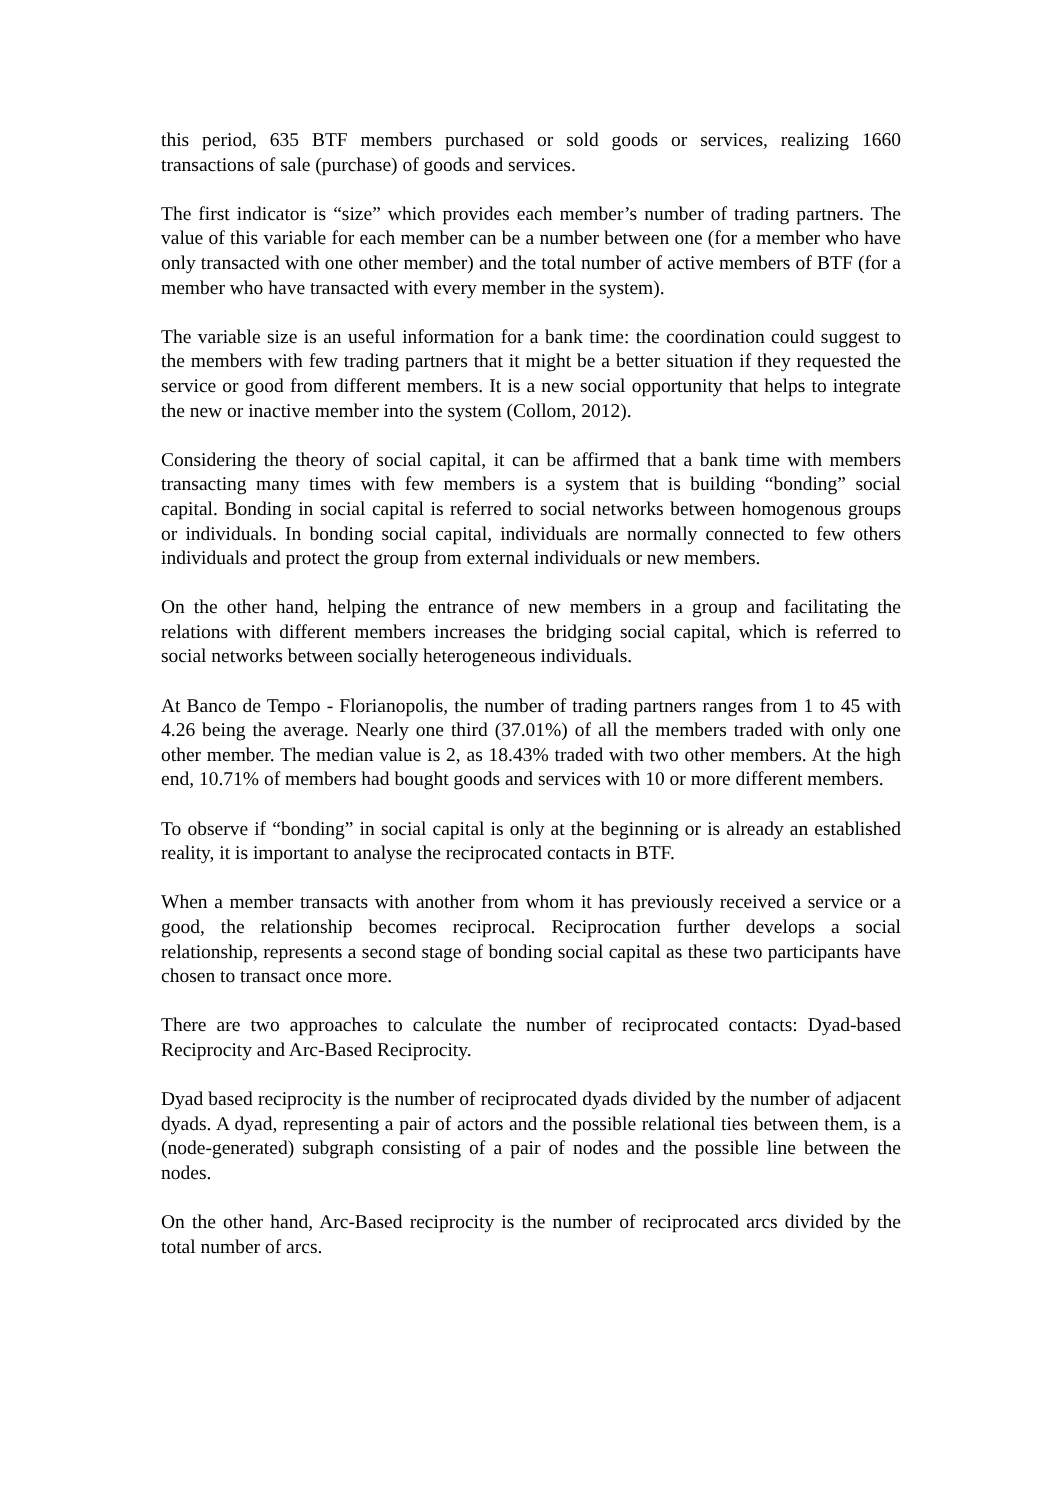this period, 635 BTF members purchased or sold goods or services, realizing 1660 transactions of sale (purchase) of goods and services.
The first indicator is “size” which provides each member’s number of trading partners. The value of this variable for each member can be a number between one (for a member who have only transacted with one other member) and the total number of active members of BTF (for a member who have transacted with every member in the system).
The variable size is an useful information for a bank time: the coordination could suggest to the members with few trading partners that it might be a better situation if they requested the service or good from different members. It is a new social opportunity that helps to integrate the new or inactive member into the system (Collom, 2012).
Considering the theory of social capital, it can be affirmed that a bank time with members transacting many times with few members is a system that is building “bonding” social capital. Bonding in social capital is referred to social networks between homogenous groups or individuals. In bonding social capital, individuals are normally connected to few others individuals and protect the group from external individuals or new members.
On the other hand, helping the entrance of new members in a group and facilitating the relations with different members increases the bridging social capital, which is referred to social networks between socially heterogeneous individuals.
At Banco de Tempo - Florianopolis, the number of trading partners ranges from 1 to 45 with 4.26 being the average. Nearly one third (37.01%) of all the members traded with only one other member. The median value is 2, as 18.43% traded with two other members. At the high end, 10.71% of members had bought goods and services with 10 or more different members.
To observe if “bonding” in social capital is only at the beginning or is already an established reality, it is important to analyse the reciprocated contacts in BTF.
When a member transacts with another from whom it has previously received a service or a good, the relationship becomes reciprocal. Reciprocation further develops a social relationship, represents a second stage of bonding social capital as these two participants have chosen to transact once more.
There are two approaches to calculate the number of reciprocated contacts: Dyad-based Reciprocity and Arc-Based Reciprocity.
Dyad based reciprocity is the number of reciprocated dyads divided by the number of adjacent dyads. A dyad, representing a pair of actors and the possible relational ties between them, is a (node-generated) subgraph consisting of a pair of nodes and the possible line between the nodes.
On the other hand, Arc-Based reciprocity is the number of reciprocated arcs divided by the total number of arcs.